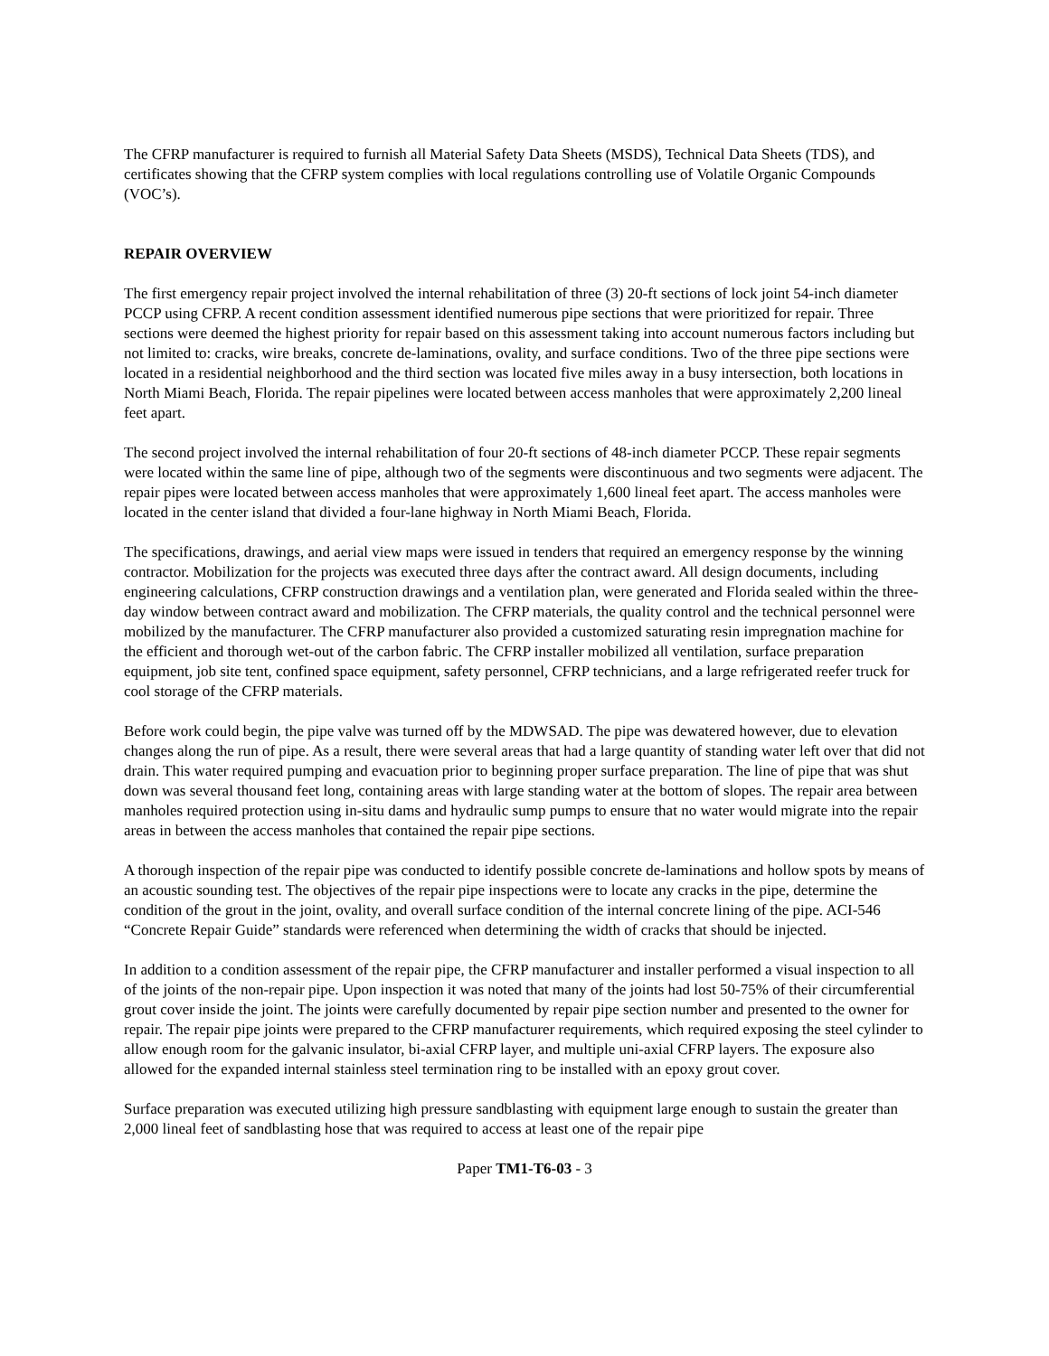The CFRP manufacturer is required to furnish all Material Safety Data Sheets (MSDS), Technical Data Sheets (TDS), and certificates showing that the CFRP system complies with local regulations controlling use of Volatile Organic Compounds (VOC’s).
REPAIR OVERVIEW
The first emergency repair project involved the internal rehabilitation of three (3) 20-ft sections of lock joint 54-inch diameter PCCP using CFRP. A recent condition assessment identified numerous pipe sections that were prioritized for repair. Three sections were deemed the highest priority for repair based on this assessment taking into account numerous factors including but not limited to: cracks, wire breaks, concrete de-laminations, ovality, and surface conditions. Two of the three pipe sections were located in a residential neighborhood and the third section was located five miles away in a busy intersection, both locations in North Miami Beach, Florida. The repair pipelines were located between access manholes that were approximately 2,200 lineal feet apart.
The second project involved the internal rehabilitation of four 20-ft sections of 48-inch diameter PCCP. These repair segments were located within the same line of pipe, although two of the segments were discontinuous and two segments were adjacent. The repair pipes were located between access manholes that were approximately 1,600 lineal feet apart. The access manholes were located in the center island that divided a four-lane highway in North Miami Beach, Florida.
The specifications, drawings, and aerial view maps were issued in tenders that required an emergency response by the winning contractor. Mobilization for the projects was executed three days after the contract award. All design documents, including engineering calculations, CFRP construction drawings and a ventilation plan, were generated and Florida sealed within the three-day window between contract award and mobilization. The CFRP materials, the quality control and the technical personnel were mobilized by the manufacturer. The CFRP manufacturer also provided a customized saturating resin impregnation machine for the efficient and thorough wet-out of the carbon fabric. The CFRP installer mobilized all ventilation, surface preparation equipment, job site tent, confined space equipment, safety personnel, CFRP technicians, and a large refrigerated reefer truck for cool storage of the CFRP materials.
Before work could begin, the pipe valve was turned off by the MDWSAD. The pipe was dewatered however, due to elevation changes along the run of pipe. As a result, there were several areas that had a large quantity of standing water left over that did not drain. This water required pumping and evacuation prior to beginning proper surface preparation. The line of pipe that was shut down was several thousand feet long, containing areas with large standing water at the bottom of slopes. The repair area between manholes required protection using in-situ dams and hydraulic sump pumps to ensure that no water would migrate into the repair areas in between the access manholes that contained the repair pipe sections.
A thorough inspection of the repair pipe was conducted to identify possible concrete de-laminations and hollow spots by means of an acoustic sounding test. The objectives of the repair pipe inspections were to locate any cracks in the pipe, determine the condition of the grout in the joint, ovality, and overall surface condition of the internal concrete lining of the pipe. ACI-546 “Concrete Repair Guide” standards were referenced when determining the width of cracks that should be injected.
In addition to a condition assessment of the repair pipe, the CFRP manufacturer and installer performed a visual inspection to all of the joints of the non-repair pipe. Upon inspection it was noted that many of the joints had lost 50-75% of their circumferential grout cover inside the joint. The joints were carefully documented by repair pipe section number and presented to the owner for repair. The repair pipe joints were prepared to the CFRP manufacturer requirements, which required exposing the steel cylinder to allow enough room for the galvanic insulator, bi-axial CFRP layer, and multiple uni-axial CFRP layers. The exposure also allowed for the expanded internal stainless steel termination ring to be installed with an epoxy grout cover.
Surface preparation was executed utilizing high pressure sandblasting with equipment large enough to sustain the greater than 2,000 lineal feet of sandblasting hose that was required to access at least one of the repair pipe
Paper TM1-T6-03 - 3